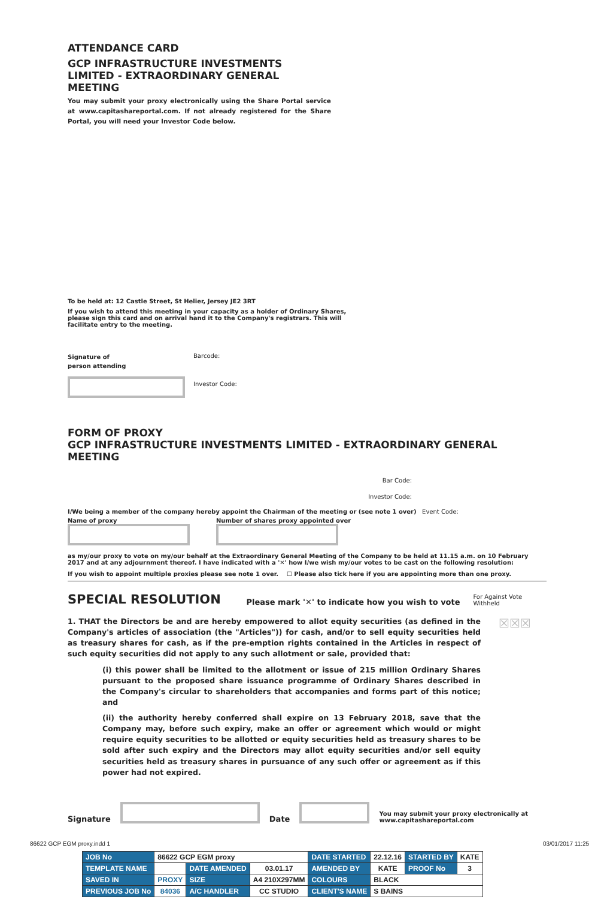ATTENDANCE CARD
GCP INFRASTRUCTURE INVESTMENTS LIMITED - EXTRAORDINARY GENERAL MEETING
You may submit your proxy electronically using the Share Portal service at www.capitashareportal.com. If not already registered for the Share Portal, you will need your Investor Code below.
To be held at: 12 Castle Street, St Helier, Jersey JE2 3RT
If you wish to attend this meeting in your capacity as a holder of Ordinary Shares, please sign this card and on arrival hand it to the Company's registrars. This will facilitate entry to the meeting.
Signature of
person attending
Barcode:
Investor Code:
FORM OF PROXY
GCP INFRASTRUCTURE INVESTMENTS LIMITED - EXTRAORDINARY GENERAL MEETING
Bar Code:
Investor Code:
I/We being a member of the company hereby appoint the Chairman of the meeting or (see note 1 over) Event Code:
Name of proxy Number of shares proxy appointed over
as my/our proxy to vote on my/our behalf at the Extraordinary General Meeting of the Company to be held at 11.15 a.m. on 10 February 2017 and at any adjournment thereof. I have indicated with a '✕' how I/we wish my/our votes to be cast on the following resolution:
If you wish to appoint multiple proxies please see note 1 over. ☐ Please also tick here if you are appointing more than one proxy.
SPECIAL RESOLUTION
Please mark '✕' to indicate how you wish to vote
For Against Vote Withheld
1. THAT the Directors be and are hereby empowered to allot equity securities (as defined in the Company's articles of association (the "Articles")) for cash, and/or to sell equity securities held as treasury shares for cash, as if the pre-emption rights contained in the Articles in respect of such equity securities did not apply to any such allotment or sale, provided that:
(i) this power shall be limited to the allotment or issue of 215 million Ordinary Shares pursuant to the proposed share issuance programme of Ordinary Shares described in the Company's circular to shareholders that accompanies and forms part of this notice; and
(ii) the authority hereby conferred shall expire on 13 February 2018, save that the Company may, before such expiry, make an offer or agreement which would or might require equity securities to be allotted or equity securities held as treasury shares to be sold after such expiry and the Directors may allot equity securities and/or sell equity securities held as treasury shares in pursuance of any such offer or agreement as if this power had not expired.
☒☒☒
Signature
Date
You may submit your proxy electronically at www.capitashareportal.com
86622 GCP EGM proxy.indd 1 03/01/2017 11:25
| JOB No | 86622 GCP EGM proxy | | | DATE STARTED | 22.12.16 | STARTED BY | KATE |
| TEMPLATE NAME | | DATE AMENDED | 03.01.17 | AMENDED BY | KATE | PROOF No | 3 |
| SAVED IN | PROXY | SIZE | A4 210X297MM | COLOURS | BLACK | | |
| PREVIOUS JOB No | 84036 | A/C HANDLER | CC STUDIO | CLIENT'S NAME | S BAINS | | |